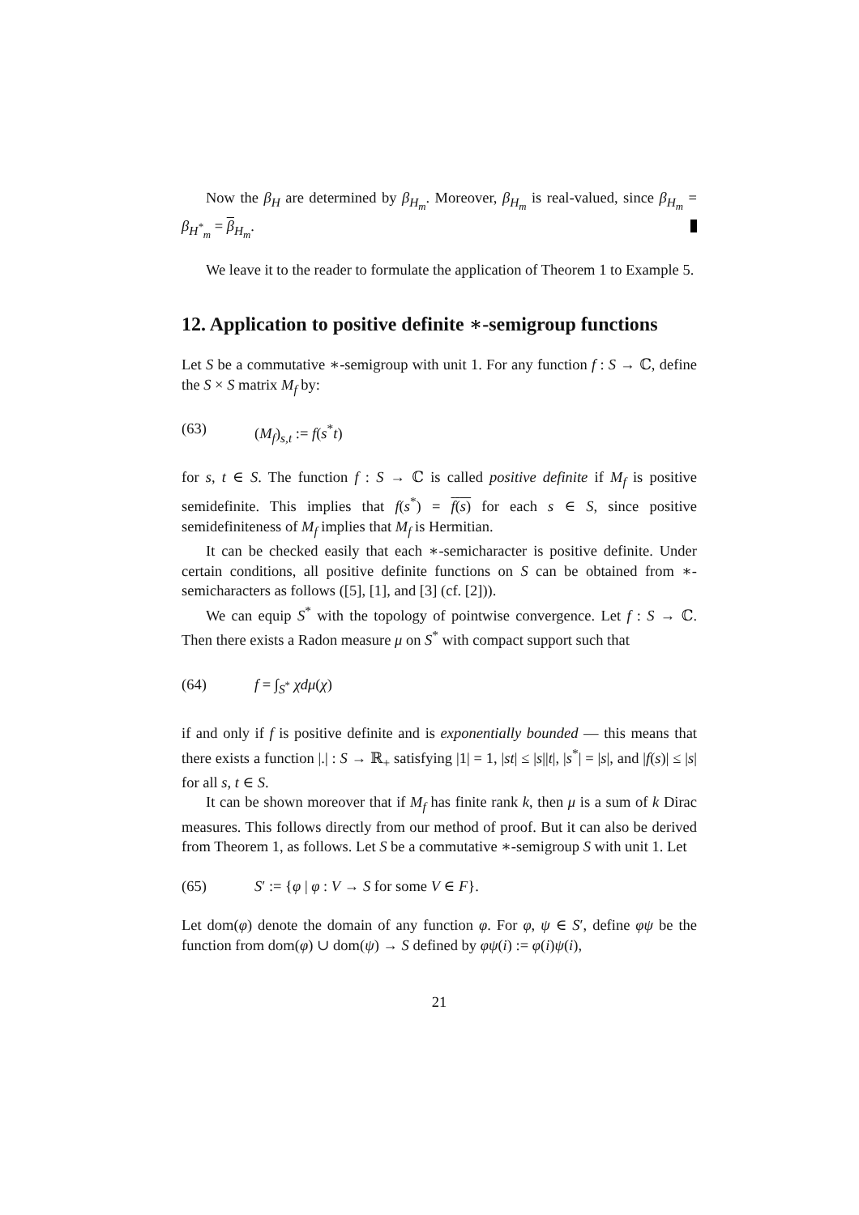Now the β<sub>H</sub> are determined by β<sub>H<sub>m</sub></sub>. Moreover, β<sub>H<sub>m</sub></sub> is real-valued, since β<sub>H<sub>m</sub></sub> = β<sub>H<sup>*</sup><sub>m</sub></sub> = β<sub>H<sub>m</sub></sub>.
We leave it to the reader to formulate the application of Theorem 1 to Example 5.
12. Application to positive definite ∗-semigroup functions
Let S be a commutative ∗-semigroup with unit 1. For any function f : S → ℂ, define the S × S matrix M<sub>f</sub> by:
(63) (M<sub>f</sub>)<sub>s,t</sub> := f(s<sup>*</sup>t)
for s, t ∈ S. The function f : S → ℂ is called positive definite if M<sub>f</sub> is positive semidefinite. This implies that f(s<sup>*</sup>) = f(s) for each s ∈ S, since positive semidefiniteness of M<sub>f</sub> implies that M<sub>f</sub> is Hermitian.
It can be checked easily that each ∗-semicharacter is positive definite. Under certain conditions, all positive definite functions on S can be obtained from ∗-semicharacters as follows ([5], [1], and [3] (cf. [2])).
We can equip S<sup>*</sup> with the topology of pointwise convergence. Let f : S → ℂ. Then there exists a Radon measure μ on S<sup>*</sup> with compact support such that
(64) f = ∫<sub>S<sup>*</sup></sub> χdμ(χ)
if and only if f is positive definite and is exponentially bounded — this means that there exists a function |.| : S → ℝ<sub>+</sub> satisfying |1| = 1, |st| ≤ |s||t|, |s<sup>*</sup>| = |s|, and |f(s)| ≤ |s| for all s, t ∈ S.
It can be shown moreover that if M<sub>f</sub> has finite rank k, then μ is a sum of k Dirac measures. This follows directly from our method of proof. But it can also be derived from Theorem 1, as follows. Let S be a commutative ∗-semigroup S with unit 1. Let
(65) S′ := {φ | φ : V → S for some V ∈ F}.
Let dom(φ) denote the domain of any function φ. For φ, ψ ∈ S′, define φψ be the function from dom(φ) ∪ dom(ψ) → S defined by φψ(i) := φ(i)ψ(i),
21